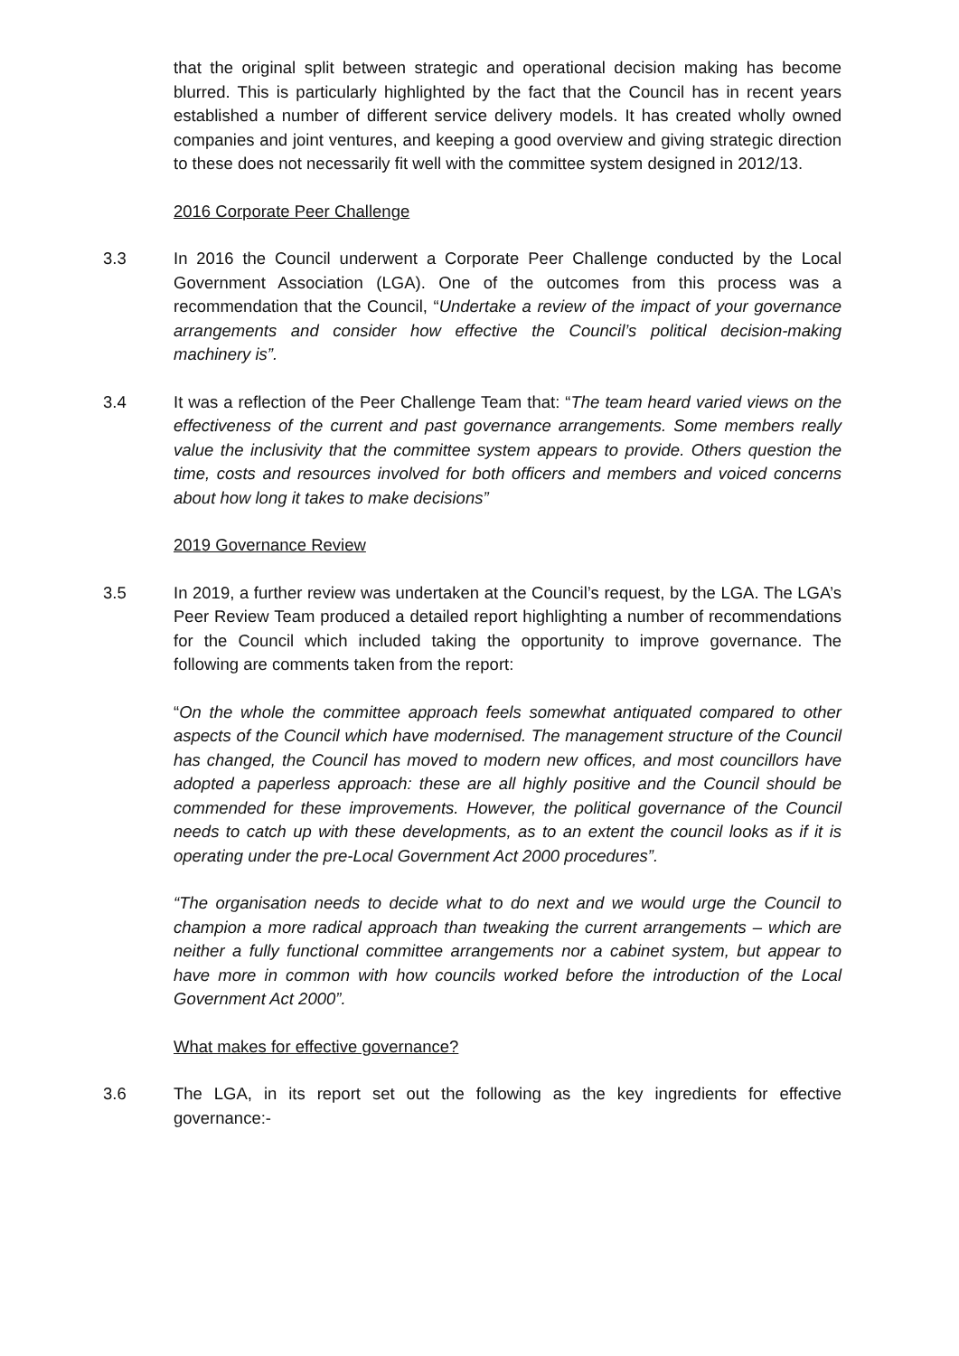that the original split between strategic and operational decision making has become blurred. This is particularly highlighted by the fact that the Council has in recent years established a number of different service delivery models. It has created wholly owned companies and joint ventures, and keeping a good overview and giving strategic direction to these does not necessarily fit well with the committee system designed in 2012/13.
2016 Corporate Peer Challenge
3.3 In 2016 the Council underwent a Corporate Peer Challenge conducted by the Local Government Association (LGA). One of the outcomes from this process was a recommendation that the Council, “Undertake a review of the impact of your governance arrangements and consider how effective the Council’s political decision-making machinery is”.
3.4 It was a reflection of the Peer Challenge Team that: “The team heard varied views on the effectiveness of the current and past governance arrangements. Some members really value the inclusivity that the committee system appears to provide. Others question the time, costs and resources involved for both officers and members and voiced concerns about how long it takes to make decisions”
2019 Governance Review
3.5 In 2019, a further review was undertaken at the Council’s request, by the LGA. The LGA’s Peer Review Team produced a detailed report highlighting a number of recommendations for the Council which included taking the opportunity to improve governance. The following are comments taken from the report:
“On the whole the committee approach feels somewhat antiquated compared to other aspects of the Council which have modernised. The management structure of the Council has changed, the Council has moved to modern new offices, and most councillors have adopted a paperless approach: these are all highly positive and the Council should be commended for these improvements. However, the political governance of the Council needs to catch up with these developments, as to an extent the council looks as if it is operating under the pre-Local Government Act 2000 procedures”.
“The organisation needs to decide what to do next and we would urge the Council to champion a more radical approach than tweaking the current arrangements – which are neither a fully functional committee arrangements nor a cabinet system, but appear to have more in common with how councils worked before the introduction of the Local Government Act 2000”.
What makes for effective governance?
3.6 The LGA, in its report set out the following as the key ingredients for effective governance:-